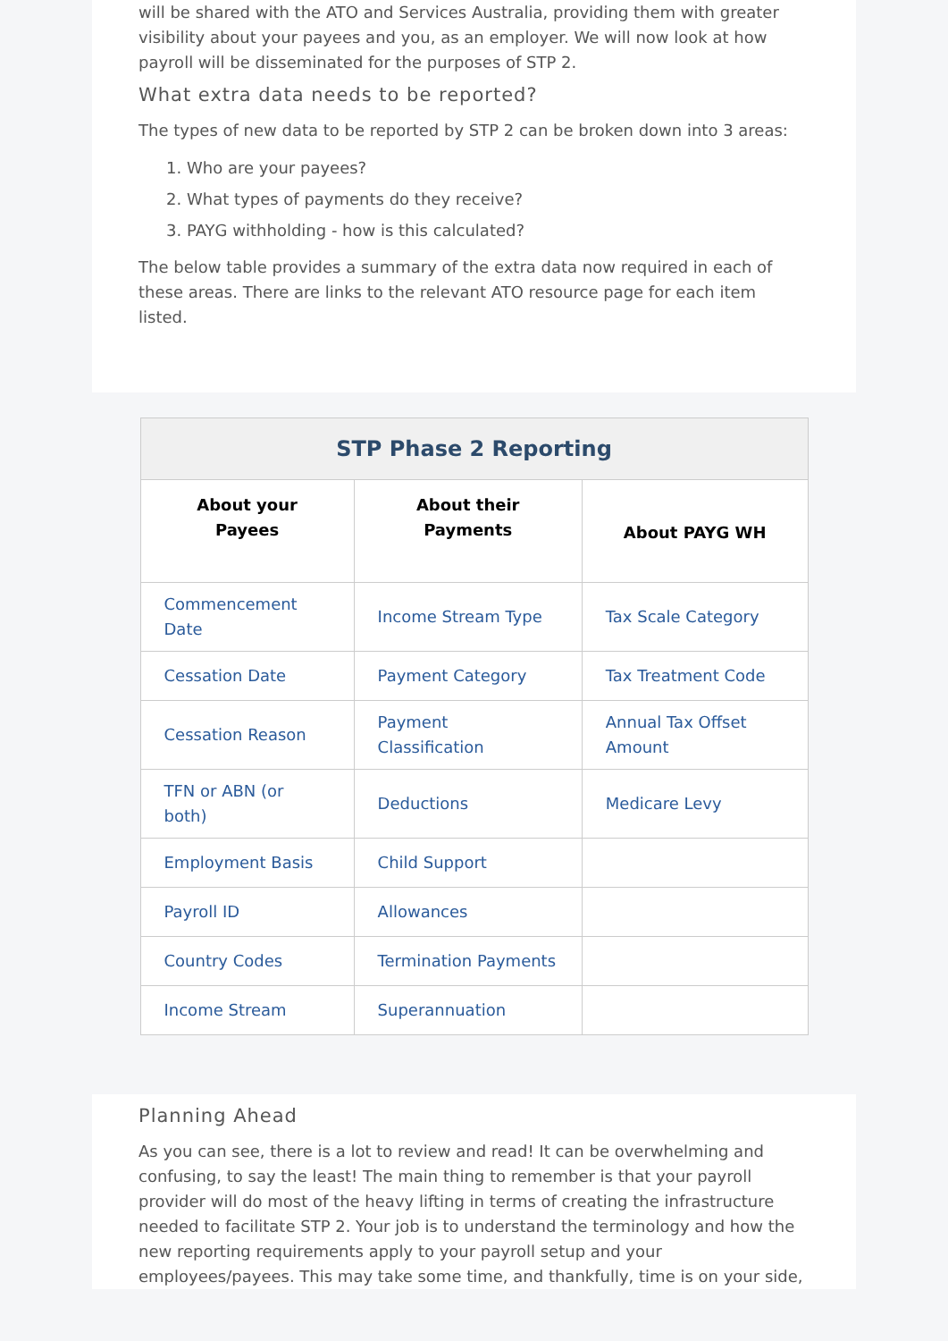will be shared with the ATO and Services Australia, providing them with greater visibility about your payees and you, as an employer. We will now look at how payroll will be disseminated for the purposes of STP 2.
What extra data needs to be reported?
The types of new data to be reported by STP 2 can be broken down into 3 areas:
1. Who are your payees?
2. What types of payments do they receive?
3. PAYG withholding - how is this calculated?
The below table provides a summary of the extra data now required in each of these areas. There are links to the relevant ATO resource page for each item listed.
| STP Phase 2 Reporting | | |
| --- | --- | --- |
| About your Payees | About their Payments | About PAYG WH |
| Commencement Date | Income Stream Type | Tax Scale Category |
| Cessation Date | Payment Category | Tax Treatment Code |
| Cessation Reason | Payment Classification | Annual Tax Offset Amount |
| TFN or ABN (or both) | Deductions | Medicare Levy |
| Employment Basis | Child Support | |
| Payroll ID | Allowances | |
| Country Codes | Termination Payments | |
| Income Stream | Superannuation | |
Planning Ahead
As you can see, there is a lot to review and read! It can be overwhelming and confusing, to say the least! The main thing to remember is that your payroll provider will do most of the heavy lifting in terms of creating the infrastructure needed to facilitate STP 2. Your job is to understand the terminology and how the new reporting requirements apply to your payroll setup and your employees/payees. This may take some time, and thankfully, time is on your side,